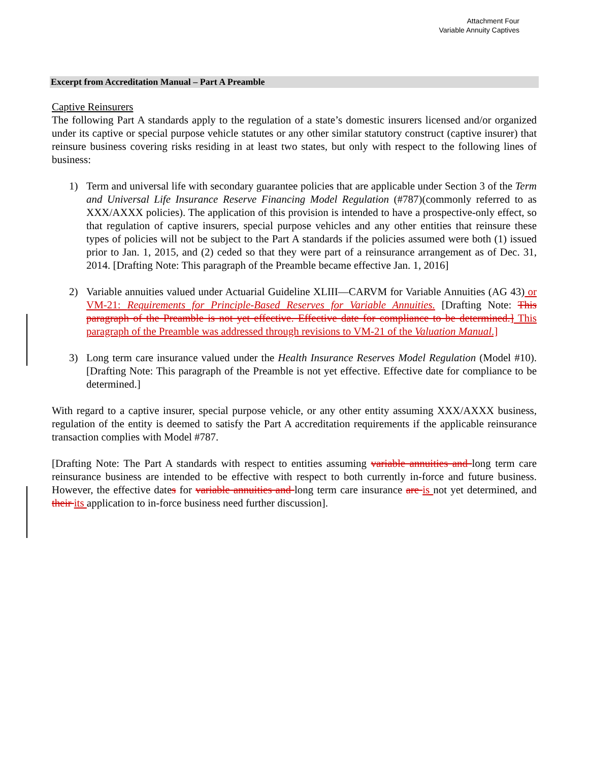Attachment Four
Variable Annuity Captives
Excerpt from Accreditation Manual – Part A Preamble
Captive Reinsurers
The following Part A standards apply to the regulation of a state’s domestic insurers licensed and/or organized under its captive or special purpose vehicle statutes or any other similar statutory construct (captive insurer) that reinsure business covering risks residing in at least two states, but only with respect to the following lines of business:
1) Term and universal life with secondary guarantee policies that are applicable under Section 3 of the Term and Universal Life Insurance Reserve Financing Model Regulation (#787)(commonly referred to as XXX/AXXX policies). The application of this provision is intended to have a prospective-only effect, so that regulation of captive insurers, special purpose vehicles and any other entities that reinsure these types of policies will not be subject to the Part A standards if the policies assumed were both (1) issued prior to Jan. 1, 2015, and (2) ceded so that they were part of a reinsurance arrangement as of Dec. 31, 2014. [Drafting Note: This paragraph of the Preamble became effective Jan. 1, 2016]
2) Variable annuities valued under Actuarial Guideline XLIII—CARVM for Variable Annuities (AG 43) or VM-21: Requirements for Principle-Based Reserves for Variable Annuities. [Drafting Note: This paragraph of the Preamble is not yet effective. Effective date for compliance to be determined.] This paragraph of the Preamble was addressed through revisions to VM-21 of the Valuation Manual.]
3) Long term care insurance valued under the Health Insurance Reserves Model Regulation (Model #10). [Drafting Note: This paragraph of the Preamble is not yet effective. Effective date for compliance to be determined.]
With regard to a captive insurer, special purpose vehicle, or any other entity assuming XXX/AXXX business, regulation of the entity is deemed to satisfy the Part A accreditation requirements if the applicable reinsurance transaction complies with Model #787.
[Drafting Note: The Part A standards with respect to entities assuming variable annuities and long term care reinsurance business are intended to be effective with respect to both currently in-force and future business. However, the effective dates for variable annuities and long term care insurance are is not yet determined, and their its application to in-force business need further discussion].